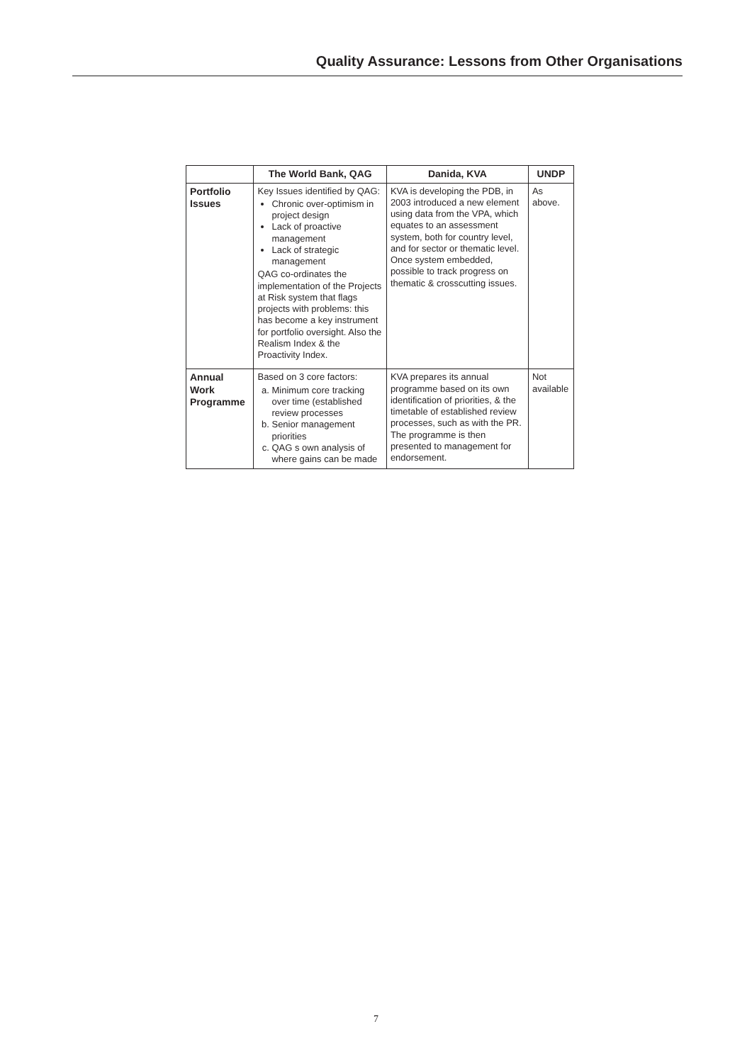Quality Assurance: Lessons from Other Organisations
| | The World Bank, QAG | Danida, KVA | UNDP |
| --- | --- | --- | --- |
| Portfolio Issues | Key Issues identified by QAG: Chronic over-optimism in project design Lack of proactive management Lack of strategic management QAG co-ordinates the implementation of the Projects at Risk system that flags projects with problems: this has become a key instrument for portfolio oversight. Also the Realism Index & the Proactivity Index. | KVA is developing the PDB, in 2003 introduced a new element using data from the VPA, which equates to an assessment system, both for country level, and for sector or thematic level. Once system embedded, possible to track progress on thematic & crosscutting issues. | As above. |
| Annual Work Programme | Based on 3 core factors: a. Minimum core tracking over time (established review processes b. Senior management priorities c. QAG s own analysis of where gains can be made | KVA prepares its annual programme based on its own identification of priorities, & the timetable of established review processes, such as with the PR. The programme is then presented to management for endorsement. | Not available |
7